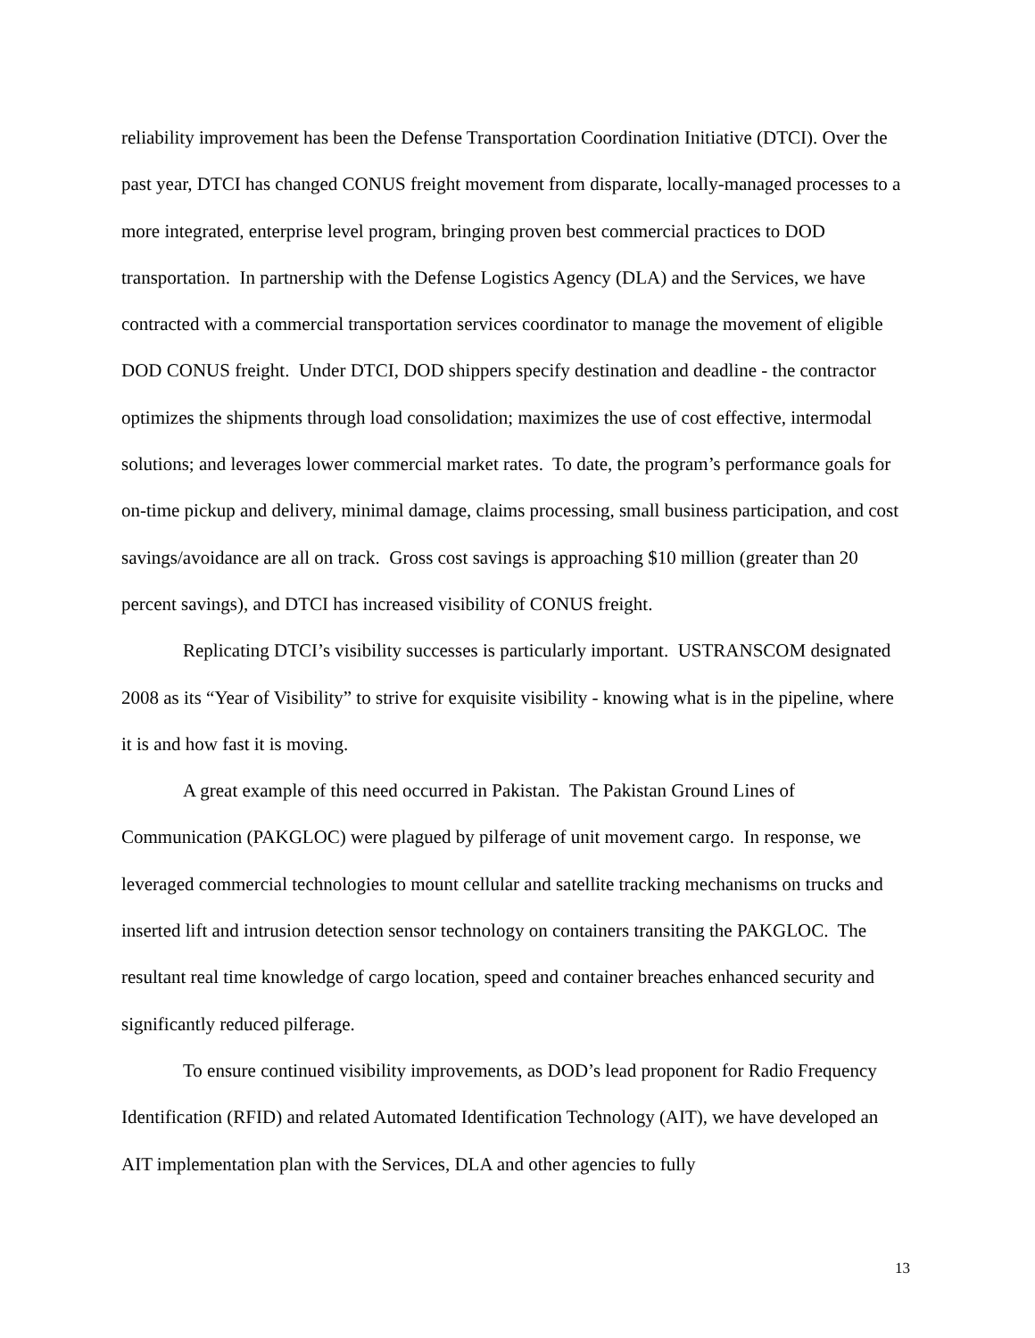reliability improvement has been the Defense Transportation Coordination Initiative (DTCI). Over the past year, DTCI has changed CONUS freight movement from disparate, locally-managed processes to a more integrated, enterprise level program, bringing proven best commercial practices to DOD transportation. In partnership with the Defense Logistics Agency (DLA) and the Services, we have contracted with a commercial transportation services coordinator to manage the movement of eligible DOD CONUS freight. Under DTCI, DOD shippers specify destination and deadline - the contractor optimizes the shipments through load consolidation; maximizes the use of cost effective, intermodal solutions; and leverages lower commercial market rates. To date, the program’s performance goals for on-time pickup and delivery, minimal damage, claims processing, small business participation, and cost savings/avoidance are all on track. Gross cost savings is approaching $10 million (greater than 20 percent savings), and DTCI has increased visibility of CONUS freight.
Replicating DTCI’s visibility successes is particularly important. USTRANSCOM designated 2008 as its “Year of Visibility” to strive for exquisite visibility - knowing what is in the pipeline, where it is and how fast it is moving.
A great example of this need occurred in Pakistan. The Pakistan Ground Lines of Communication (PAKGLOC) were plagued by pilferage of unit movement cargo. In response, we leveraged commercial technologies to mount cellular and satellite tracking mechanisms on trucks and inserted lift and intrusion detection sensor technology on containers transiting the PAKGLOC. The resultant real time knowledge of cargo location, speed and container breaches enhanced security and significantly reduced pilferage.
To ensure continued visibility improvements, as DOD’s lead proponent for Radio Frequency Identification (RFID) and related Automated Identification Technology (AIT), we have developed an AIT implementation plan with the Services, DLA and other agencies to fully
13